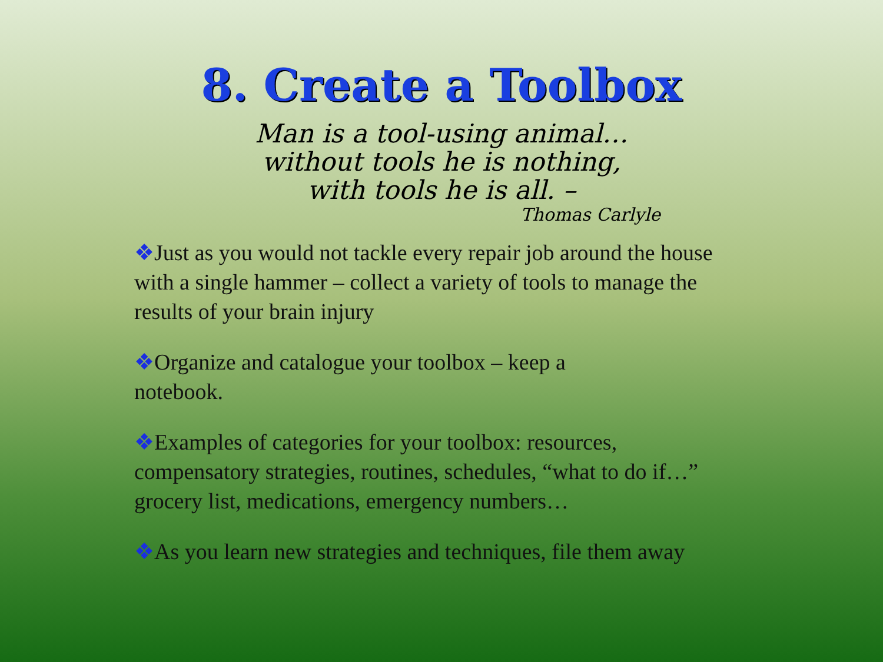8. Create a Toolbox
Man is a tool-using animal…
without tools he is nothing,
with tools he is all. –
Thomas Carlyle
❖Just as you would not tackle every repair job around the house with a single hammer – collect a variety of tools to manage the results of your brain injury
❖Organize and catalogue your toolbox – keep a
notebook.
❖Examples of categories for your toolbox: resources, compensatory strategies, routines, schedules, “what to do if…” grocery list, medications, emergency numbers…
❖As you learn new strategies and techniques, file them away